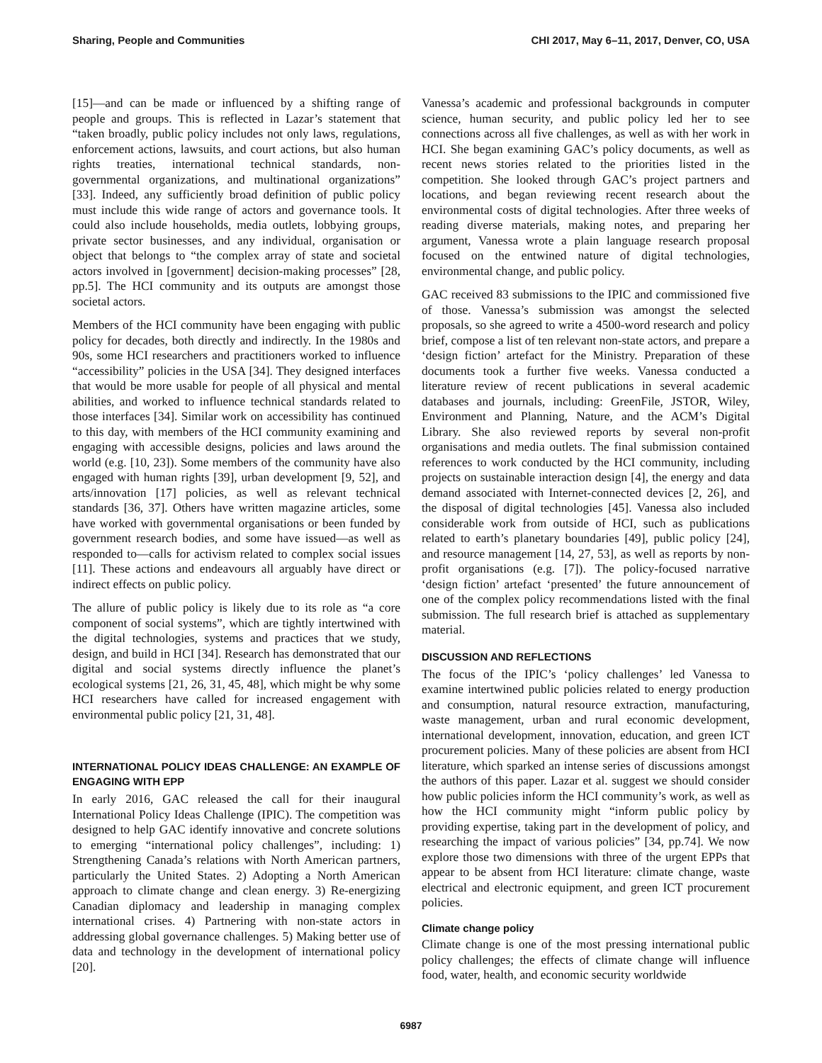Sharing, People and Communities CHI 2017, May 6–11, 2017, Denver, CO, USA
[15]—and can be made or influenced by a shifting range of people and groups. This is reflected in Lazar’s statement that “taken broadly, public policy includes not only laws, regulations, enforcement actions, lawsuits, and court actions, but also human rights treaties, international technical standards, non-governmental organizations, and multinational organizations” [33]. Indeed, any sufficiently broad definition of public policy must include this wide range of actors and governance tools. It could also include households, media outlets, lobbying groups, private sector businesses, and any individual, organisation or object that belongs to “the complex array of state and societal actors involved in [government] decision-making processes” [28, pp.5]. The HCI community and its outputs are amongst those societal actors.
Members of the HCI community have been engaging with public policy for decades, both directly and indirectly. In the 1980s and 90s, some HCI researchers and practitioners worked to influence “accessibility” policies in the USA [34]. They designed interfaces that would be more usable for people of all physical and mental abilities, and worked to influence technical standards related to those interfaces [34]. Similar work on accessibility has continued to this day, with members of the HCI community examining and engaging with accessible designs, policies and laws around the world (e.g. [10, 23]). Some members of the community have also engaged with human rights [39], urban development [9, 52], and arts/innovation [17] policies, as well as relevant technical standards [36, 37]. Others have written magazine articles, some have worked with governmental organisations or been funded by government research bodies, and some have issued—as well as responded to—calls for activism related to complex social issues [11]. These actions and endeavours all arguably have direct or indirect effects on public policy.
The allure of public policy is likely due to its role as “a core component of social systems”, which are tightly intertwined with the digital technologies, systems and practices that we study, design, and build in HCI [34]. Research has demonstrated that our digital and social systems directly influence the planet’s ecological systems [21, 26, 31, 45, 48], which might be why some HCI researchers have called for increased engagement with environmental public policy [21, 31, 48].
INTERNATIONAL POLICY IDEAS CHALLENGE: AN EXAMPLE OF ENGAGING WITH EPP
In early 2016, GAC released the call for their inaugural International Policy Ideas Challenge (IPIC). The competition was designed to help GAC identify innovative and concrete solutions to emerging “international policy challenges”, including: 1) Strengthening Canada’s relations with North American partners, particularly the United States. 2) Adopting a North American approach to climate change and clean energy. 3) Re-energizing Canadian diplomacy and leadership in managing complex international crises. 4) Partnering with non-state actors in addressing global governance challenges. 5) Making better use of data and technology in the development of international policy [20].
Vanessa’s academic and professional backgrounds in computer science, human security, and public policy led her to see connections across all five challenges, as well as with her work in HCI. She began examining GAC’s policy documents, as well as recent news stories related to the priorities listed in the competition. She looked through GAC’s project partners and locations, and began reviewing recent research about the environmental costs of digital technologies. After three weeks of reading diverse materials, making notes, and preparing her argument, Vanessa wrote a plain language research proposal focused on the entwined nature of digital technologies, environmental change, and public policy.
GAC received 83 submissions to the IPIC and commissioned five of those. Vanessa’s submission was amongst the selected proposals, so she agreed to write a 4500-word research and policy brief, compose a list of ten relevant non-state actors, and prepare a ‘design fiction’ artefact for the Ministry. Preparation of these documents took a further five weeks. Vanessa conducted a literature review of recent publications in several academic databases and journals, including: GreenFile, JSTOR, Wiley, Environment and Planning, Nature, and the ACM’s Digital Library. She also reviewed reports by several non-profit organisations and media outlets. The final submission contained references to work conducted by the HCI community, including projects on sustainable interaction design [4], the energy and data demand associated with Internet-connected devices [2, 26], and the disposal of digital technologies [45]. Vanessa also included considerable work from outside of HCI, such as publications related to earth’s planetary boundaries [49], public policy [24], and resource management [14, 27, 53], as well as reports by non-profit organisations (e.g. [7]). The policy-focused narrative ‘design fiction’ artefact ‘presented’ the future announcement of one of the complex policy recommendations listed with the final submission. The full research brief is attached as supplementary material.
DISCUSSION AND REFLECTIONS
The focus of the IPIC’s ‘policy challenges’ led Vanessa to examine intertwined public policies related to energy production and consumption, natural resource extraction, manufacturing, waste management, urban and rural economic development, international development, innovation, education, and green ICT procurement policies. Many of these policies are absent from HCI literature, which sparked an intense series of discussions amongst the authors of this paper. Lazar et al. suggest we should consider how public policies inform the HCI community’s work, as well as how the HCI community might “inform public policy by providing expertise, taking part in the development of policy, and researching the impact of various policies” [34, pp.74]. We now explore those two dimensions with three of the urgent EPPs that appear to be absent from HCI literature: climate change, waste electrical and electronic equipment, and green ICT procurement policies.
Climate change policy
Climate change is one of the most pressing international public policy challenges; the effects of climate change will influence food, water, health, and economic security worldwide
6987